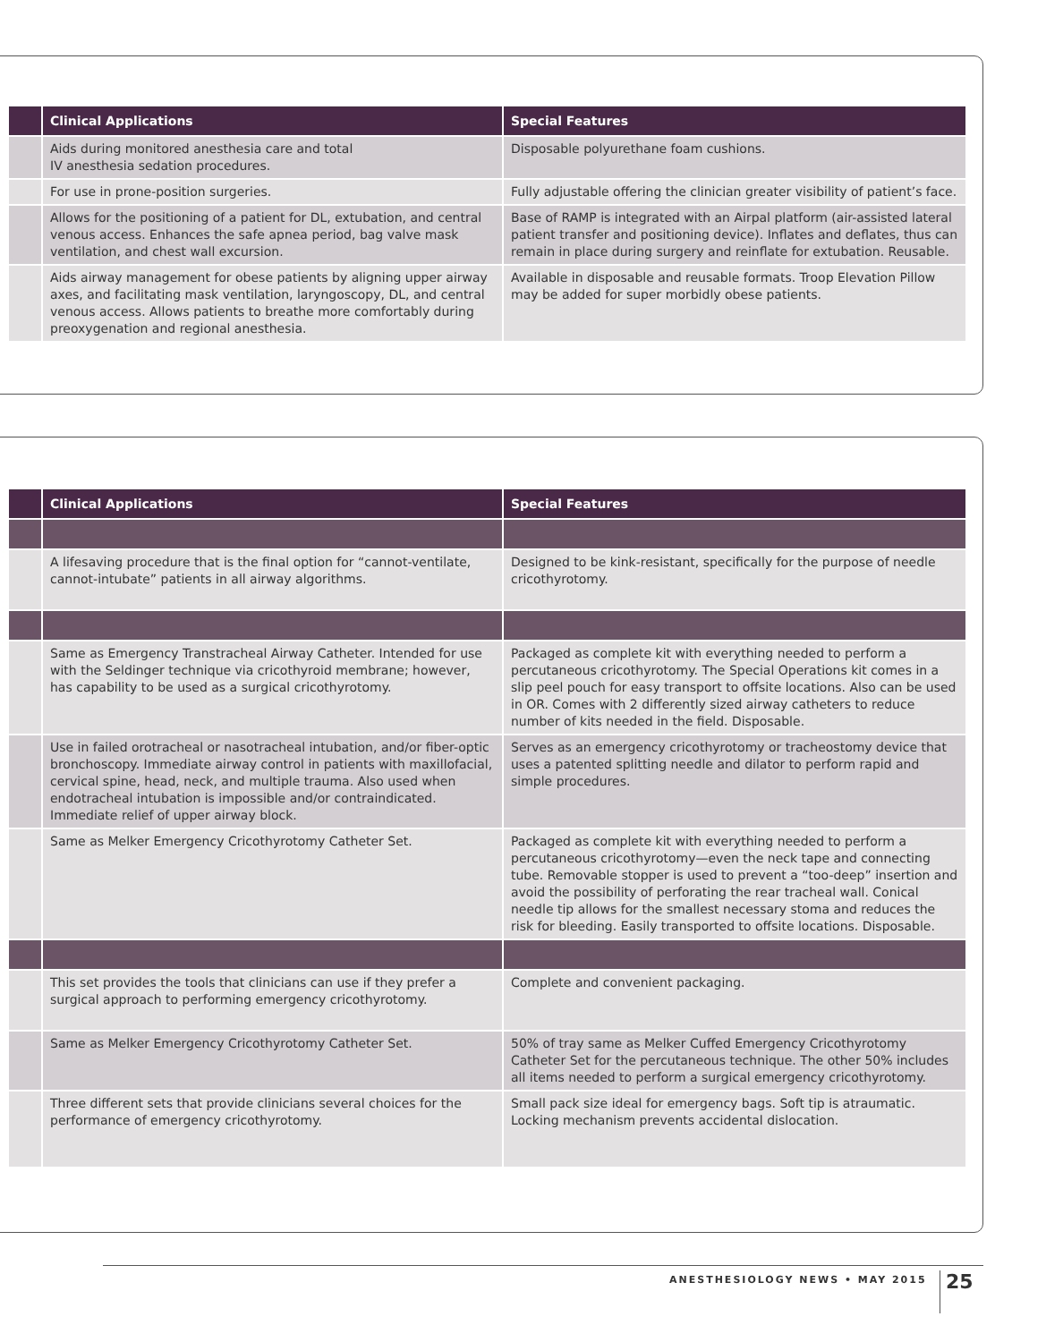| | Clinical Applications | Special Features |
| --- | --- | --- |
| | Aids during monitored anesthesia care and total IV anesthesia sedation procedures. | Disposable polyurethane foam cushions. |
| | For use in prone-position surgeries. | Fully adjustable offering the clinician greater visibility of patient’s face. |
| | Allows for the positioning of a patient for DL, extubation, and central venous access. Enhances the safe apnea period, bag valve mask ventilation, and chest wall excursion. | Base of RAMP is integrated with an Airpal platform (air-assisted lateral patient transfer and positioning device). Inflates and deflates, thus can remain in place during surgery and reinflate for extubation. Reusable. |
| | Aids airway management for obese patients by aligning upper airway axes, and facilitating mask ventilation, laryngoscopy, DL, and central venous access. Allows patients to breathe more comfortably during preoxygenation and regional anesthesia. | Available in disposable and reusable formats. Troop Elevation Pillow may be added for super morbidly obese patients. |
| | Clinical Applications | Special Features |
| --- | --- | --- |
| | A lifesaving procedure that is the final option for “cannot-ventilate, cannot-intubate” patients in all airway algorithms. | Designed to be kink-resistant, specifically for the purpose of needle cricothyrotomy. |
| | Same as Emergency Transtracheal Airway Catheter. Intended for use with the Seldinger technique via cricothyroid membrane; however, has capability to be used as a surgical cricothyrotomy. | Packaged as complete kit with everything needed to perform a percutaneous cricothyrotomy. The Special Operations kit comes in a slip peel pouch for easy transport to offsite locations. Also can be used in OR. Comes with 2 differently sized airway catheters to reduce number of kits needed in the field. Disposable. |
| | Use in failed orotracheal or nasotracheal intubation, and/or fiber-optic bronchoscopy. Immediate airway control in patients with maxillofacial, cervical spine, head, neck, and multiple trauma. Also used when endotracheal intubation is impossible and/or contraindicated. Immediate relief of upper airway block. | Serves as an emergency cricothyrotomy or tracheostomy device that uses a patented splitting needle and dilator to perform rapid and simple procedures. |
| | Same as Melker Emergency Cricothyrotomy Catheter Set. | Packaged as complete kit with everything needed to perform a percutaneous cricothyrotomy—even the neck tape and connecting tube. Removable stopper is used to prevent a “too-deep” insertion and avoid the possibility of perforating the rear tracheal wall. Conical needle tip allows for the smallest necessary stoma and reduces the risk for bleeding. Easily transported to offsite locations. Disposable. |
| | This set provides the tools that clinicians can use if they prefer a surgical approach to performing emergency cricothyrotomy. | Complete and convenient packaging. |
| | Same as Melker Emergency Cricothyrotomy Catheter Set. | 50% of tray same as Melker Cuffed Emergency Cricothyrotomy Catheter Set for the percutaneous technique. The other 50% includes all items needed to perform a surgical emergency cricothyrotomy. |
| | Three different sets that provide clinicians several choices for the performance of emergency cricothyrotomy. | Small pack size ideal for emergency bags. Soft tip is atraumatic. Locking mechanism prevents accidental dislocation. |
ANESTHESIOLOGY NEWS • MAY 2015 25